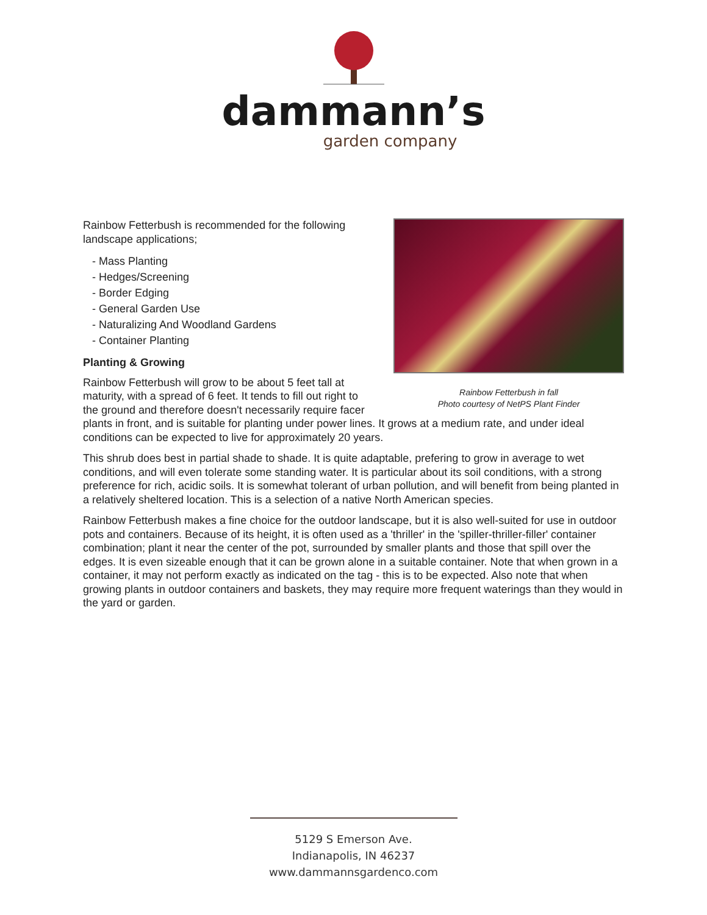dammann’s
garden company
Rainbow Fetterbush in fall
Photo courtesy of NetPS Plant Finder
Rainbow Fetterbush is recommended for the following landscape applications;
- Mass Planting
- Hedges/Screening
- Border Edging
- General Garden Use
- Naturalizing And Woodland Gardens
- Container Planting
Planting & Growing
Rainbow Fetterbush will grow to be about 5 feet tall at maturity, with a spread of 6 feet. It tends to fill out right to the ground and therefore doesn't necessarily require facer plants in front, and is suitable for planting under power lines. It grows at a medium rate, and under ideal conditions can be expected to live for approximately 20 years.
This shrub does best in partial shade to shade. It is quite adaptable, prefering to grow in average to wet conditions, and will even tolerate some standing water. It is particular about its soil conditions, with a strong preference for rich, acidic soils. It is somewhat tolerant of urban pollution, and will benefit from being planted in a relatively sheltered location. This is a selection of a native North American species.
Rainbow Fetterbush makes a fine choice for the outdoor landscape, but it is also well-suited for use in outdoor pots and containers. Because of its height, it is often used as a 'thriller' in the 'spiller-thriller-filler' container combination; plant it near the center of the pot, surrounded by smaller plants and those that spill over the edges. It is even sizeable enough that it can be grown alone in a suitable container. Note that when grown in a container, it may not perform exactly as indicated on the tag - this is to be expected. Also note that when growing plants in outdoor containers and baskets, they may require more frequent waterings than they would in the yard or garden.
5129 S Emerson Ave.
Indianapolis, IN 46237
www.dammannsgardenco.com